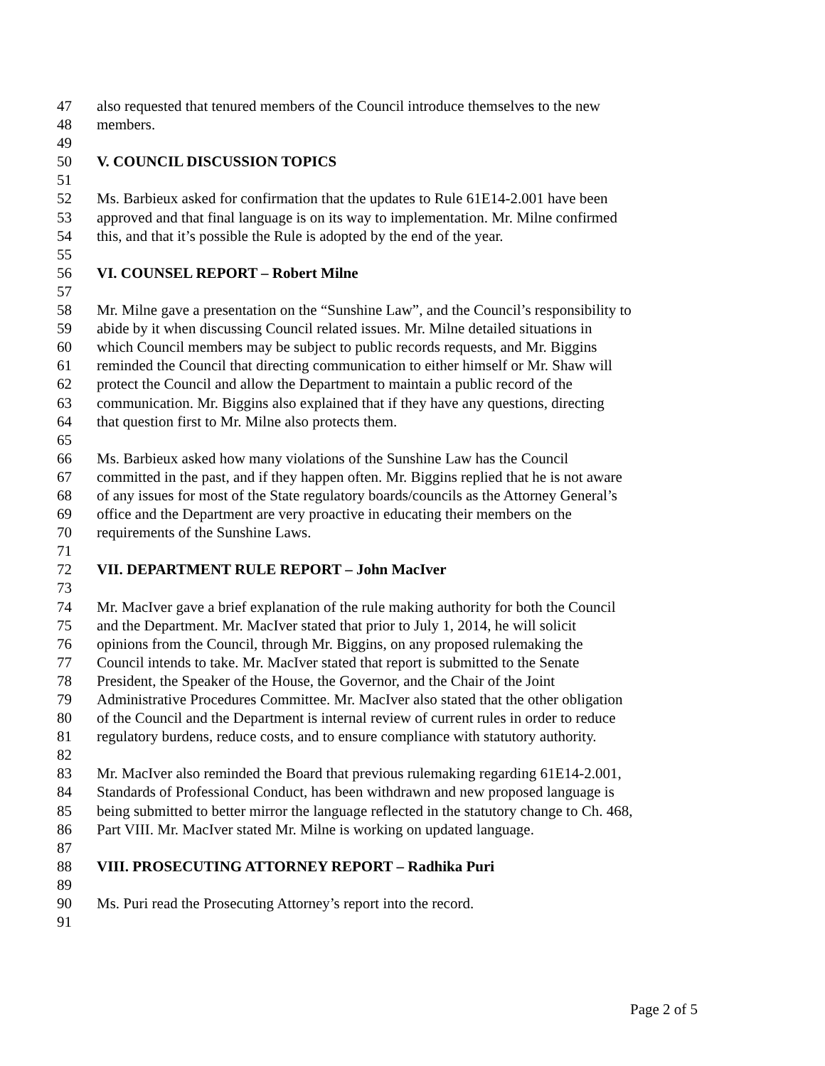47 also requested that tenured members of the Council introduce themselves to the new
48 members.
49
50 V. COUNCIL DISCUSSION TOPICS
51
52 Ms. Barbieux asked for confirmation that the updates to Rule 61E14-2.001 have been
53 approved and that final language is on its way to implementation. Mr. Milne confirmed
54 this, and that it’s possible the Rule is adopted by the end of the year.
55
56 VI. COUNSEL REPORT – Robert Milne
57
58 Mr. Milne gave a presentation on the “Sunshine Law”, and the Council’s responsibility to
59 abide by it when discussing Council related issues. Mr. Milne detailed situations in
60 which Council members may be subject to public records requests, and Mr. Biggins
61 reminded the Council that directing communication to either himself or Mr. Shaw will
62 protect the Council and allow the Department to maintain a public record of the
63 communication. Mr. Biggins also explained that if they have any questions, directing
64 that question first to Mr. Milne also protects them.
65
66 Ms. Barbieux asked how many violations of the Sunshine Law has the Council
67 committed in the past, and if they happen often. Mr. Biggins replied that he is not aware
68 of any issues for most of the State regulatory boards/councils as the Attorney General’s
69 office and the Department are very proactive in educating their members on the
70 requirements of the Sunshine Laws.
71
72 VII. DEPARTMENT RULE REPORT – John MacIver
73
74 Mr. MacIver gave a brief explanation of the rule making authority for both the Council
75 and the Department. Mr. MacIver stated that prior to July 1, 2014, he will solicit
76 opinions from the Council, through Mr. Biggins, on any proposed rulemaking the
77 Council intends to take. Mr. MacIver stated that report is submitted to the Senate
78 President, the Speaker of the House, the Governor, and the Chair of the Joint
79 Administrative Procedures Committee. Mr. MacIver also stated that the other obligation
80 of the Council and the Department is internal review of current rules in order to reduce
81 regulatory burdens, reduce costs, and to ensure compliance with statutory authority.
82
83 Mr. MacIver also reminded the Board that previous rulemaking regarding 61E14-2.001,
84 Standards of Professional Conduct, has been withdrawn and new proposed language is
85 being submitted to better mirror the language reflected in the statutory change to Ch. 468,
86 Part VIII. Mr. MacIver stated Mr. Milne is working on updated language.
87
88 VIII. PROSECUTING ATTORNEY REPORT – Radhika Puri
89
90 Ms. Puri read the Prosecuting Attorney’s report into the record.
91
Page 2 of 5